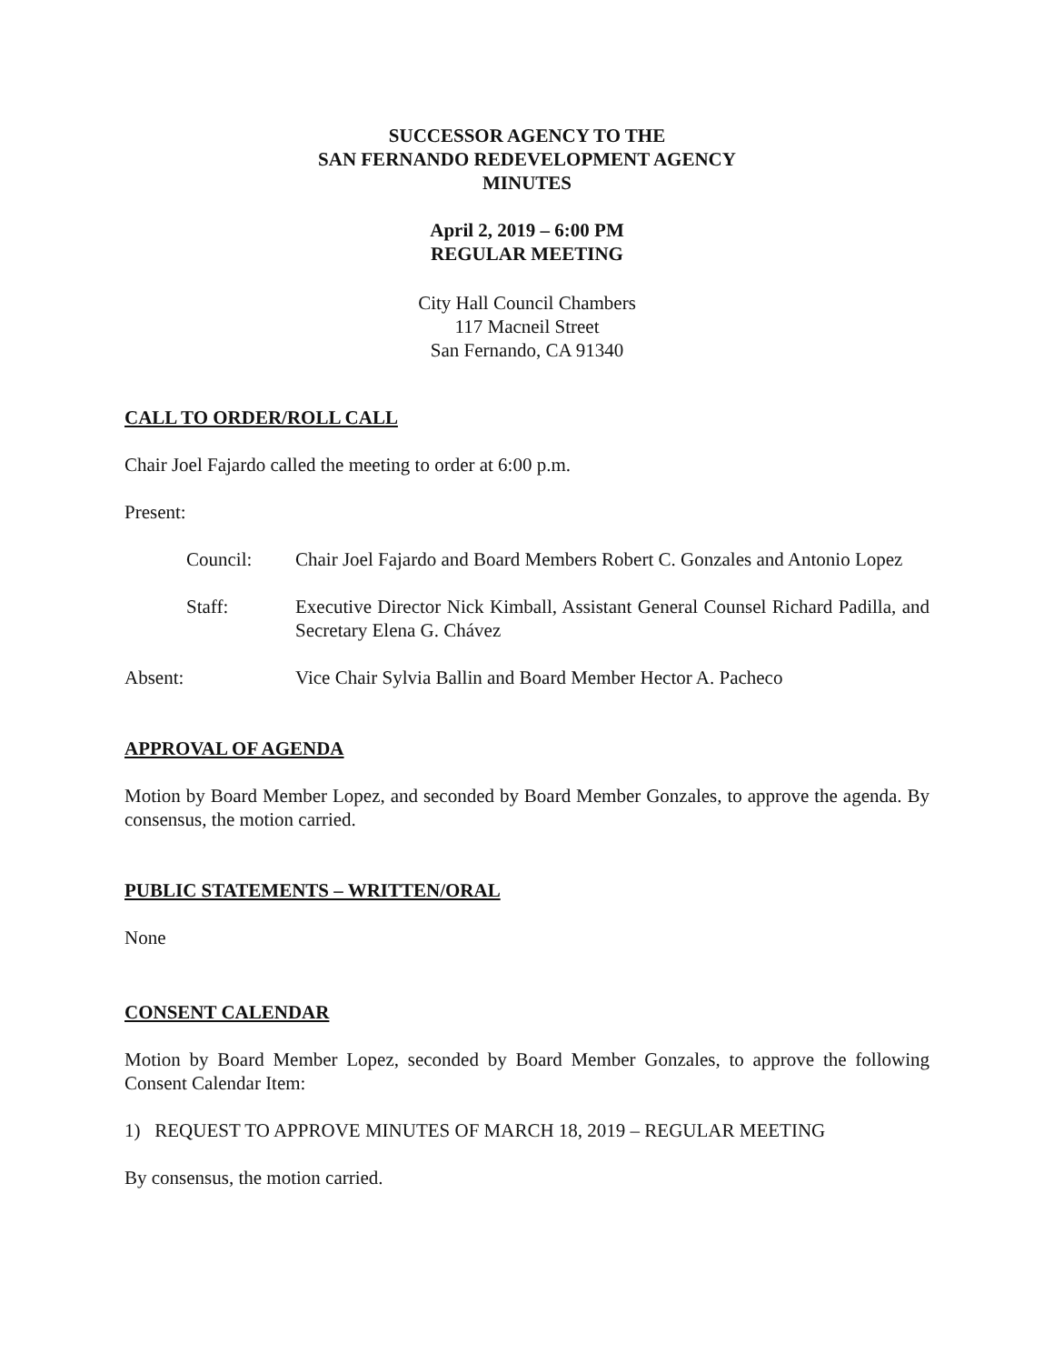SUCCESSOR AGENCY TO THE
SAN FERNANDO REDEVELOPMENT AGENCY
MINUTES
April 2, 2019 – 6:00 PM
REGULAR MEETING
City Hall Council Chambers
117 Macneil Street
San Fernando, CA 91340
CALL TO ORDER/ROLL CALL
Chair Joel Fajardo called the meeting to order at 6:00 p.m.
Present:
Council: Chair Joel Fajardo and Board Members Robert C. Gonzales and Antonio Lopez
Staff: Executive Director Nick Kimball, Assistant General Counsel Richard Padilla, and Secretary Elena G. Chávez
Absent: Vice Chair Sylvia Ballin and Board Member Hector A. Pacheco
APPROVAL OF AGENDA
Motion by Board Member Lopez, and seconded by Board Member Gonzales, to approve the agenda. By consensus, the motion carried.
PUBLIC STATEMENTS – WRITTEN/ORAL
None
CONSENT CALENDAR
Motion by Board Member Lopez, seconded by Board Member Gonzales, to approve the following Consent Calendar Item:
1) REQUEST TO APPROVE MINUTES OF MARCH 18, 2019 – REGULAR MEETING
By consensus, the motion carried.